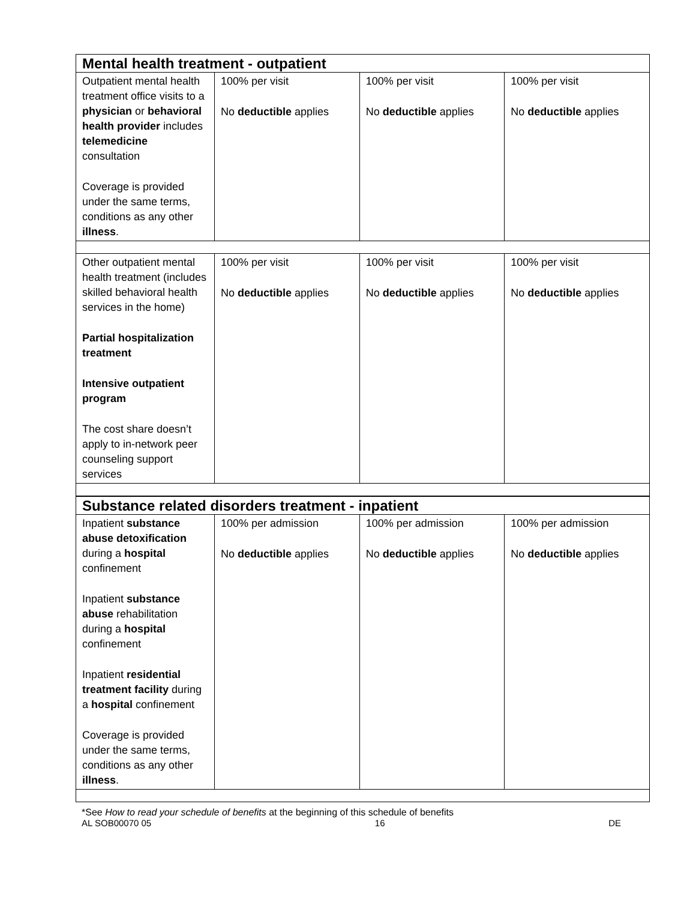| Mental health treatment - outpatient | | | |
| Outpatient mental health treatment office visits to a physician or behavioral health provider includes telemedicine consultation Coverage is provided under the same terms, conditions as any other illness . | 100% per visit No deductible applies | 100% per visit No deductible applies | 100% per visit No deductible applies |
| Other outpatient mental health treatment (includes skilled behavioral health services in the home) Partial hospitalization treatment Intensive outpatient program The cost share doesn’t apply to in-network peer counseling support services | 100% per visit No deductible applies | 100% per visit No deductible applies | 100% per visit No deductible applies |
| Substance related disorders treatment - inpatient | | | |
| Inpatient substance abuse detoxification during a hospital confinement Inpatient substance abuse rehabilitation during a hospital confinement Inpatient residential treatment facility during a hospital confinement Coverage is provided under the same terms, conditions as any other illness . | 100% per admission No deductible applies | 100% per admission No deductible applies | 100% per admission No deductible applies |
*See How to read your schedule of benefits at the beginning of this schedule of benefits
AL SOB00070 05 16 DE